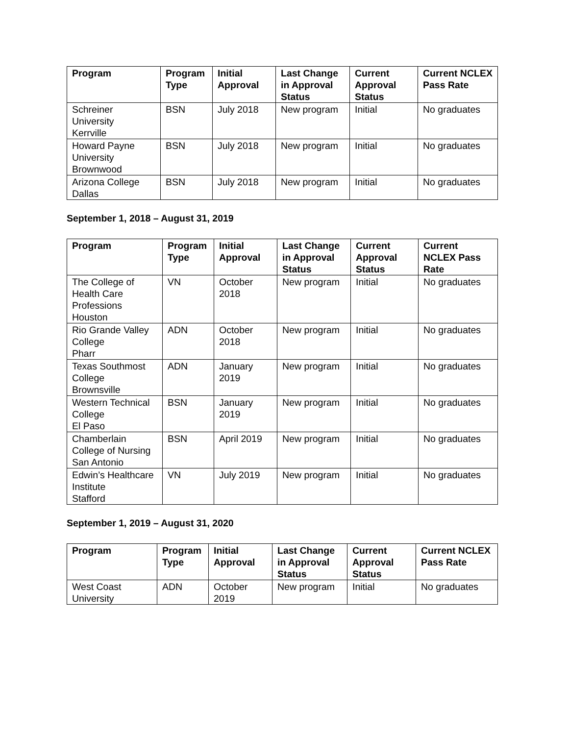| Program | Program Type | Initial Approval | Last Change in Approval Status | Current Approval Status | Current NCLEX Pass Rate |
| --- | --- | --- | --- | --- | --- |
| Schreiner University Kerrville | BSN | July 2018 | New program | Initial | No graduates |
| Howard Payne University Brownwood | BSN | July 2018 | New program | Initial | No graduates |
| Arizona College Dallas | BSN | July 2018 | New program | Initial | No graduates |
September 1, 2018 – August 31, 2019
| Program | Program Type | Initial Approval | Last Change in Approval Status | Current Approval Status | Current NCLEX Pass Rate |
| --- | --- | --- | --- | --- | --- |
| The College of Health Care Professions Houston | VN | October 2018 | New program | Initial | No graduates |
| Rio Grande Valley College Pharr | ADN | October 2018 | New program | Initial | No graduates |
| Texas Southmost College Brownsville | ADN | January 2019 | New program | Initial | No graduates |
| Western Technical College El Paso | BSN | January 2019 | New program | Initial | No graduates |
| Chamberlain College of Nursing San Antonio | BSN | April 2019 | New program | Initial | No graduates |
| Edwin’s Healthcare Institute Stafford | VN | July 2019 | New program | Initial | No graduates |
September 1, 2019 – August 31, 2020
| Program | Program Type | Initial Approval | Last Change in Approval Status | Current Approval Status | Current NCLEX Pass Rate |
| --- | --- | --- | --- | --- | --- |
| West Coast University | ADN | October 2019 | New program | Initial | No graduates |